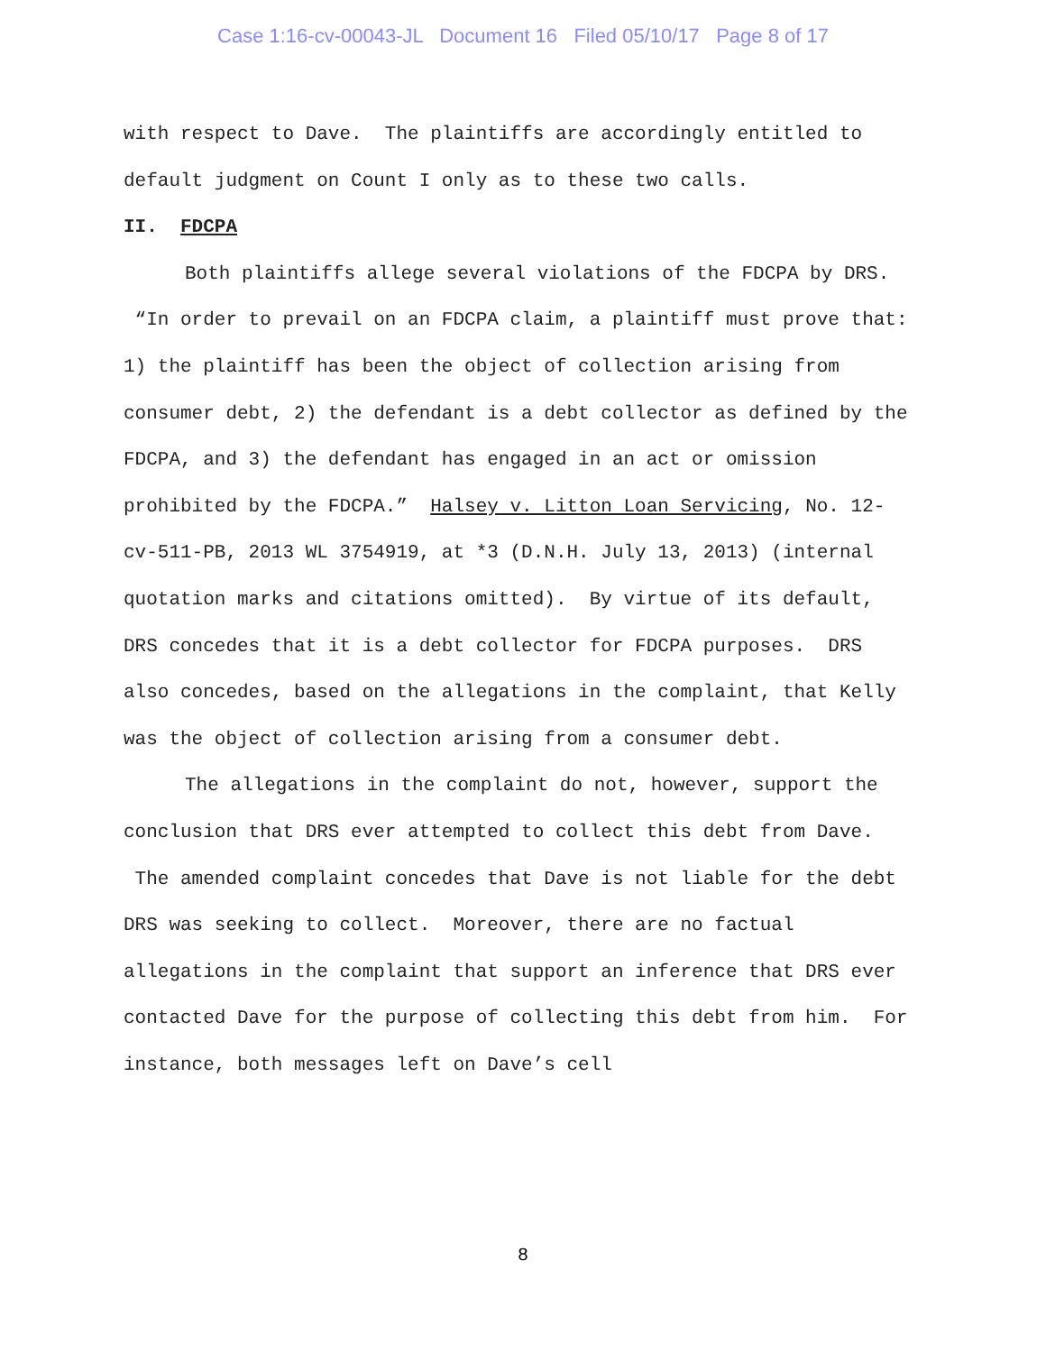Case 1:16-cv-00043-JL Document 16 Filed 05/10/17 Page 8 of 17
with respect to Dave. The plaintiffs are accordingly entitled to default judgment on Count I only as to these two calls.
II. FDCPA
Both plaintiffs allege several violations of the FDCPA by DRS. “In order to prevail on an FDCPA claim, a plaintiff must prove that: 1) the plaintiff has been the object of collection arising from consumer debt, 2) the defendant is a debt collector as defined by the FDCPA, and 3) the defendant has engaged in an act or omission prohibited by the FDCPA.” Halsey v. Litton Loan Servicing, No. 12-cv-511-PB, 2013 WL 3754919, at *3 (D.N.H. July 13, 2013) (internal quotation marks and citations omitted). By virtue of its default, DRS concedes that it is a debt collector for FDCPA purposes. DRS also concedes, based on the allegations in the complaint, that Kelly was the object of collection arising from a consumer debt.
The allegations in the complaint do not, however, support the conclusion that DRS ever attempted to collect this debt from Dave. The amended complaint concedes that Dave is not liable for the debt DRS was seeking to collect. Moreover, there are no factual allegations in the complaint that support an inference that DRS ever contacted Dave for the purpose of collecting this debt from him. For instance, both messages left on Dave’s cell
8